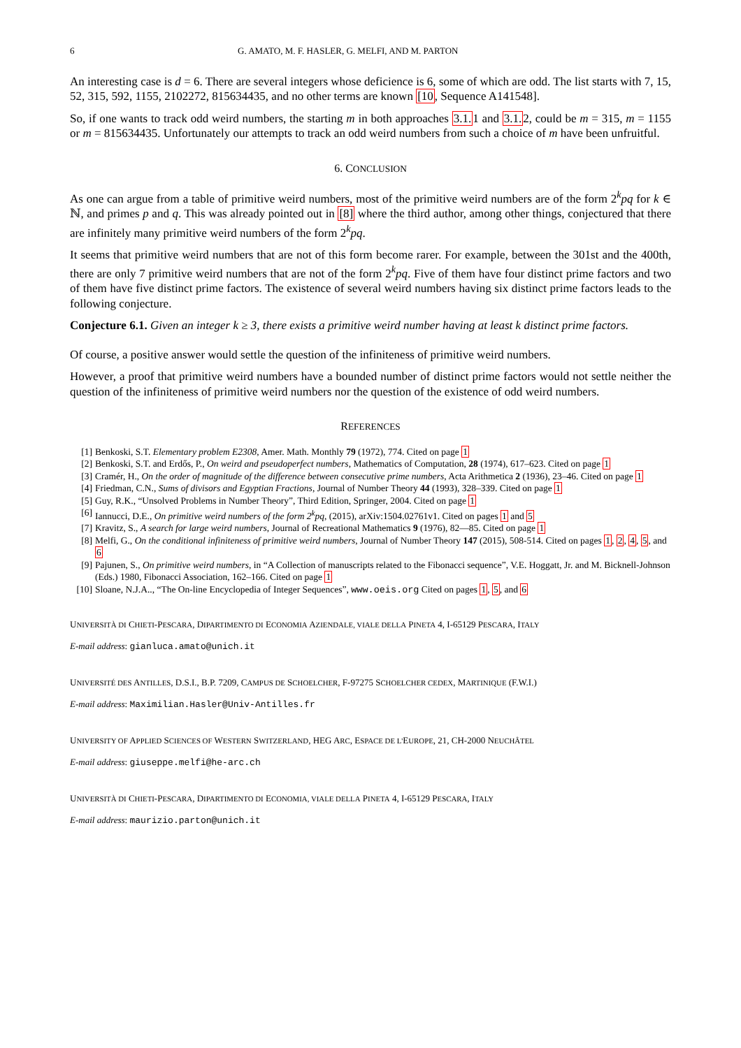6 G. AMATO, M. F. HASLER, G. MELFI, AND M. PARTON
An interesting case is d = 6. There are several integers whose deficience is 6, some of which are odd. The list starts with 7, 15, 52, 315, 592, 1155, 2102272, 815634435, and no other terms are known [10, Sequence A141548].
So, if one wants to track odd weird numbers, the starting m in both approaches 3.1. 1 and 3.1. 2, could be m = 315, m = 1155 or m = 815634435. Unfortunately our attempts to track an odd weird numbers from such a choice of m have been unfruitful.
6. CONCLUSION
As one can argue from a table of primitive weird numbers, most of the primitive weird numbers are of the form 2<sup>k</sup>pq for k ∈ ℕ, and primes p and q. This was already pointed out in [8] where the third author, among other things, conjectured that there are infinitely many primitive weird numbers of the form 2<sup>k</sup>pq.
It seems that primitive weird numbers that are not of this form become rarer. For example, between the 301st and the 400th, there are only 7 primitive weird numbers that are not of the form 2<sup>k</sup>pq. Five of them have four distinct prime factors and two of them have five distinct prime factors. The existence of several weird numbers having six distinct prime factors leads to the following conjecture.
Conjecture 6.1. Given an integer k ≥ 3, there exists a primitive weird number having at least k distinct prime factors.
Of course, a positive answer would settle the question of the infiniteness of primitive weird numbers.
However, a proof that primitive weird numbers have a bounded number of distinct prime factors would not settle neither the question of the infiniteness of primitive weird numbers nor the question of the existence of odd weird numbers.
REFERENCES
[1] Benkoski, S.T. Elementary problem E2308, Amer. Math. Monthly 79 (1972), 774. Cited on page 1
[2] Benkoski, S.T. and Erdős, P., On weird and pseudoperfect numbers, Mathematics of Computation, 28 (1974), 617–623. Cited on page 1
[3] Cramér, H., On the order of magnitude of the difference between consecutive prime numbers, Acta Arithmetica 2 (1936), 23–46. Cited on page 1
[4] Friedman, C.N., Sums of divisors and Egyptian Fractions, Journal of Number Theory 44 (1993), 328–339. Cited on page 1
[5] Guy, R.K., “Unsolved Problems in Number Theory”, Third Edition, Springer, 2004. Cited on page 1
[6] Iannucci, D.E., On primitive weird numbers of the form 2<sup>k</sup>pq, (2015), arXiv:1504.02761v1. Cited on pages 1 and 5
[7] Kravitz, S., A search for large weird numbers, Journal of Recreational Mathematics 9 (1976), 82—85. Cited on page 1
[8] Melfi, G., On the conditional infiniteness of primitive weird numbers, Journal of Number Theory 147 (2015), 508-514. Cited on pages 1, 2, 4, 5, and 6
[9] Pajunen, S., On primitive weird numbers, in “A Collection of manuscripts related to the Fibonacci sequence”, V.E. Hoggatt, Jr. and M. Bicknell-Johnson (Eds.) 1980, Fibonacci Association, 162–166. Cited on page 1
[10] Sloane, N.J.A.., “The On-line Encyclopedia of Integer Sequences”, www.oeis.org Cited on pages 1, 5, and 6
UNIVERSITÀ DI CHIETI-PESCARA, DIPARTIMENTO DI ECONOMIA AZIENDALE, VIALE DELLA PINETA 4, I-65129 PESCARA, ITALY
E-mail address: gianluca.amato@unich.it
UNIVERSITÉ DES ANTILLES, D.S.I., B.P. 7209, CAMPUS DE SCHOELCHER, F-97275 SCHOELCHER CEDEX, MARTINIQUE (F.W.I.)
E-mail address: Maximilian.Hasler@Univ-Antilles.fr
UNIVERSITY OF APPLIED SCIENCES OF WESTERN SWITZERLAND, HEG ARC, ESPACE DE L'EUROPE, 21, CH-2000 NEUCHÂTEL
E-mail address: giuseppe.melfi@he-arc.ch
UNIVERSITÀ DI CHIETI-PESCARA, DIPARTIMENTO DI ECONOMIA, VIALE DELLA PINETA 4, I-65129 PESCARA, ITALY
E-mail address: maurizio.parton@unich.it